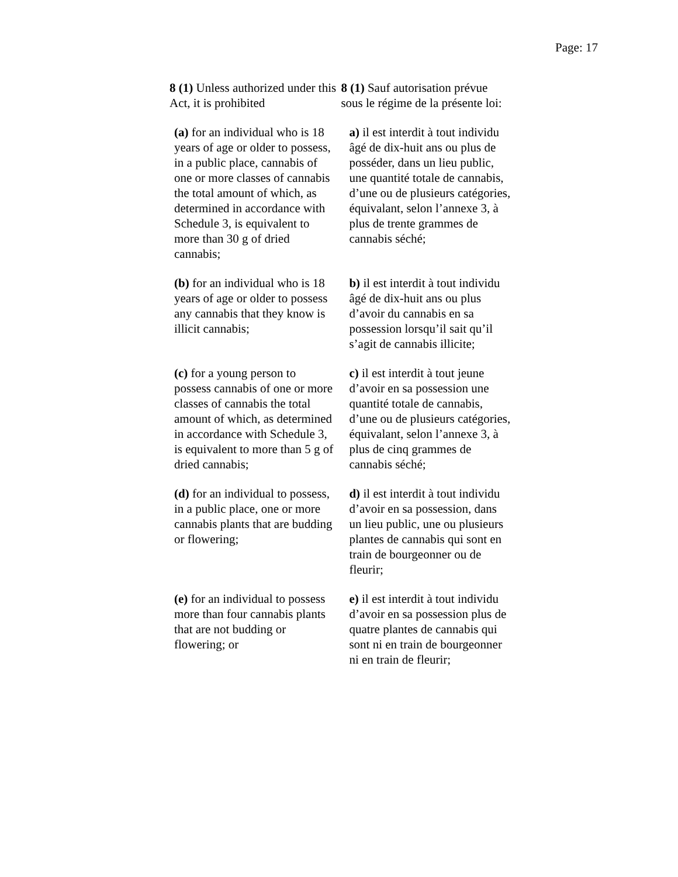Page: 17
| 8 (1) Unless authorized under this Act, it is prohibited | 8 (1) Sauf autorisation prévue sous le régime de la présente loi: |
| (a) for an individual who is 18 years of age or older to possess, in a public place, cannabis of one or more classes of cannabis the total amount of which, as determined in accordance with Schedule 3, is equivalent to more than 30 g of dried cannabis; | a) il est interdit à tout individu âgé de dix-huit ans ou plus de posséder, dans un lieu public, une quantité totale de cannabis, d’une ou de plusieurs catégories, équivalant, selon l’annexe 3, à plus de trente grammes de cannabis séché; |
| (b) for an individual who is 18 years of age or older to possess any cannabis that they know is illicit cannabis; | b) il est interdit à tout individu âgé de dix-huit ans ou plus d’avoir du cannabis en sa possession lorsqu’il sait qu’il s’agit de cannabis illicite; |
| (c) for a young person to possess cannabis of one or more classes of cannabis the total amount of which, as determined in accordance with Schedule 3, is equivalent to more than 5 g of dried cannabis; | c) il est interdit à tout jeune d’avoir en sa possession une quantité totale de cannabis, d’une ou de plusieurs catégories, équivalant, selon l’annexe 3, à plus de cinq grammes de cannabis séché; |
| (d) for an individual to possess, in a public place, one or more cannabis plants that are budding or flowering; | d) il est interdit à tout individu d’avoir en sa possession, dans un lieu public, une ou plusieurs plantes de cannabis qui sont en train de bourgeonner ou de fleurir; |
| (e) for an individual to possess more than four cannabis plants that are not budding or flowering; or | e) il est interdit à tout individu d’avoir en sa possession plus de quatre plantes de cannabis qui sont ni en train de bourgeonner ni en train de fleurir; |